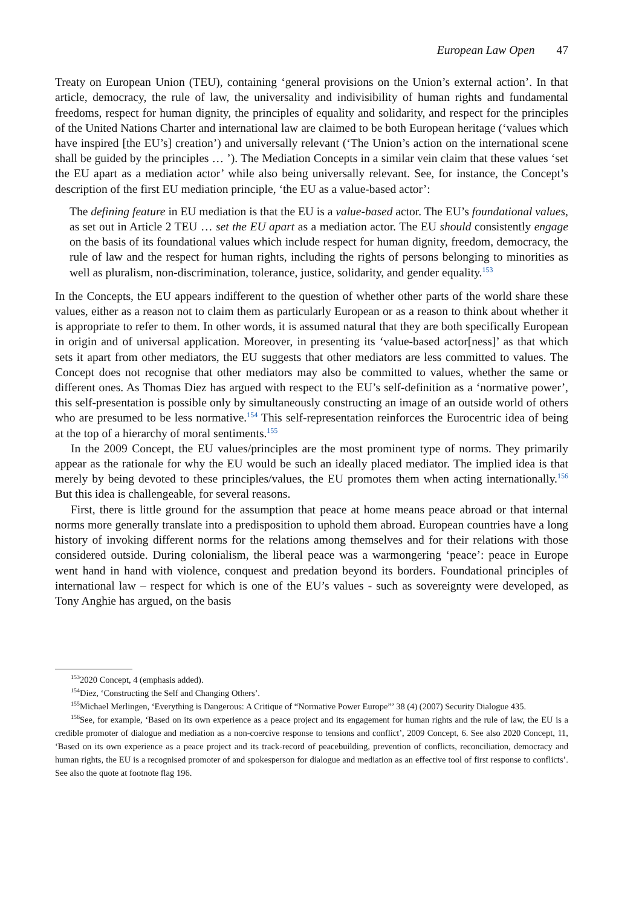European Law Open 47
Treaty on European Union (TEU), containing ‘general provisions on the Union’s external action’. In that article, democracy, the rule of law, the universality and indivisibility of human rights and fundamental freedoms, respect for human dignity, the principles of equality and solidarity, and respect for the principles of the United Nations Charter and international law are claimed to be both European heritage (‘values which have inspired [the EU’s] creation’) and universally relevant (‘The Union’s action on the international scene shall be guided by the principles … ’). The Mediation Concepts in a similar vein claim that these values ‘set the EU apart as a mediation actor’ while also being universally relevant. See, for instance, the Concept’s description of the first EU mediation principle, ‘the EU as a value-based actor’:
The defining feature in EU mediation is that the EU is a value-based actor. The EU’s foundational values, as set out in Article 2 TEU … set the EU apart as a mediation actor. The EU should consistently engage on the basis of its foundational values which include respect for human dignity, freedom, democracy, the rule of law and the respect for human rights, including the rights of persons belonging to minorities as well as pluralism, non-discrimination, tolerance, justice, solidarity, and gender equality.<sup>153</sup>
In the Concepts, the EU appears indifferent to the question of whether other parts of the world share these values, either as a reason not to claim them as particularly European or as a reason to think about whether it is appropriate to refer to them. In other words, it is assumed natural that they are both specifically European in origin and of universal application. Moreover, in presenting its ‘value-based actor[ness]’ as that which sets it apart from other mediators, the EU suggests that other mediators are less committed to values. The Concept does not recognise that other mediators may also be committed to values, whether the same or different ones. As Thomas Diez has argued with respect to the EU’s self-definition as a ‘normative power’, this self-presentation is possible only by simultaneously constructing an image of an outside world of others who are presumed to be less normative.<sup>154</sup> This self-representation reinforces the Eurocentric idea of being at the top of a hierarchy of moral sentiments.<sup>155</sup>
In the 2009 Concept, the EU values/principles are the most prominent type of norms. They primarily appear as the rationale for why the EU would be such an ideally placed mediator. The implied idea is that merely by being devoted to these principles/values, the EU promotes them when acting internationally.<sup>156</sup> But this idea is challengeable, for several reasons.
First, there is little ground for the assumption that peace at home means peace abroad or that internal norms more generally translate into a predisposition to uphold them abroad. European countries have a long history of invoking different norms for the relations among themselves and for their relations with those considered outside. During colonialism, the liberal peace was a warmongering ‘peace’: peace in Europe went hand in hand with violence, conquest and predation beyond its borders. Foundational principles of international law – respect for which is one of the EU’s values - such as sovereignty were developed, as Tony Anghie has argued, on the basis
<sup>153</sup> 2020 Concept, 4 (emphasis added).
<sup>154</sup> Diez, ‘Constructing the Self and Changing Others’.
<sup>155</sup> Michael Merlingen, ‘Everything is Dangerous: A Critique of “Normative Power Europe”’ 38 (4) (2007) Security Dialogue 435.
<sup>156</sup> See, for example, ‘Based on its own experience as a peace project and its engagement for human rights and the rule of law, the EU is a credible promoter of dialogue and mediation as a non-coercive response to tensions and conflict’, 2009 Concept, 6. See also 2020 Concept, 11, ‘Based on its own experience as a peace project and its track-record of peacebuilding, prevention of conflicts, reconciliation, democracy and human rights, the EU is a recognised promoter of and spokesperson for dialogue and mediation as an effective tool of first response to conflicts’. See also the quote at footnote flag 196.